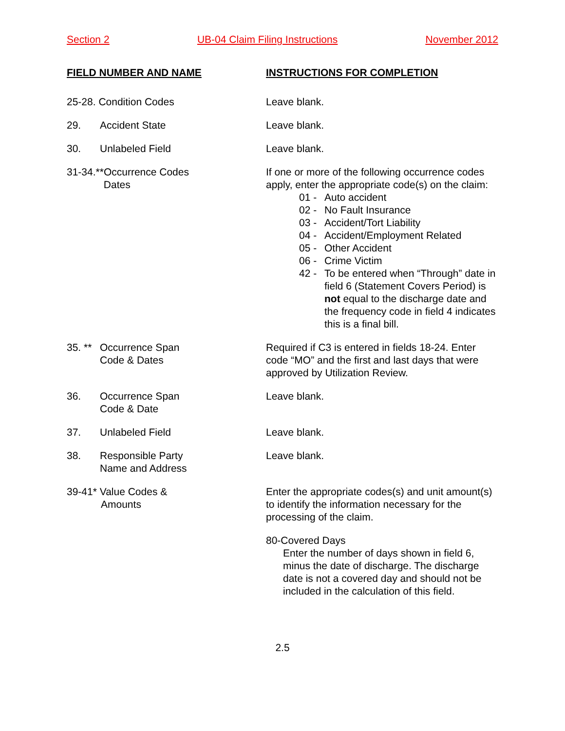Section 2 UB-04 Claim Filing Instructions November 2012
FIELD NUMBER AND NAME INSTRUCTIONS FOR COMPLETION
25-28. Condition Codes Leave blank.
29. Accident State Leave blank.
30. Unlabeled Field Leave blank.
31-34.**Occurrence Codes
Dates
If one or more of the following occurrence codes apply, enter the appropriate code(s) on the claim:
01 - Auto accident
02 - No Fault Insurance
03 - Accident/Tort Liability
04 - Accident/Employment Related
05 - Other Accident
06 - Crime Victim
42 - To be entered when “Through” date in field 6 (Statement Covers Period) is not equal to the discharge date and the frequency code in field 4 indicates this is a final bill.
35. ** Occurrence Span
Code & Dates
Required if C3 is entered in fields 18-24. Enter code “MO” and the first and last days that were approved by Utilization Review.
36. Occurrence Span
Code & Date
Leave blank.
37. Unlabeled Field Leave blank.
38. Responsible Party
Name and Address
Leave blank.
39-41* Value Codes &
Amounts
Enter the appropriate codes(s) and unit amount(s) to identify the information necessary for the processing of the claim.
80-Covered Days
Enter the number of days shown in field 6, minus the date of discharge. The discharge date is not a covered day and should not be included in the calculation of this field.
2.5